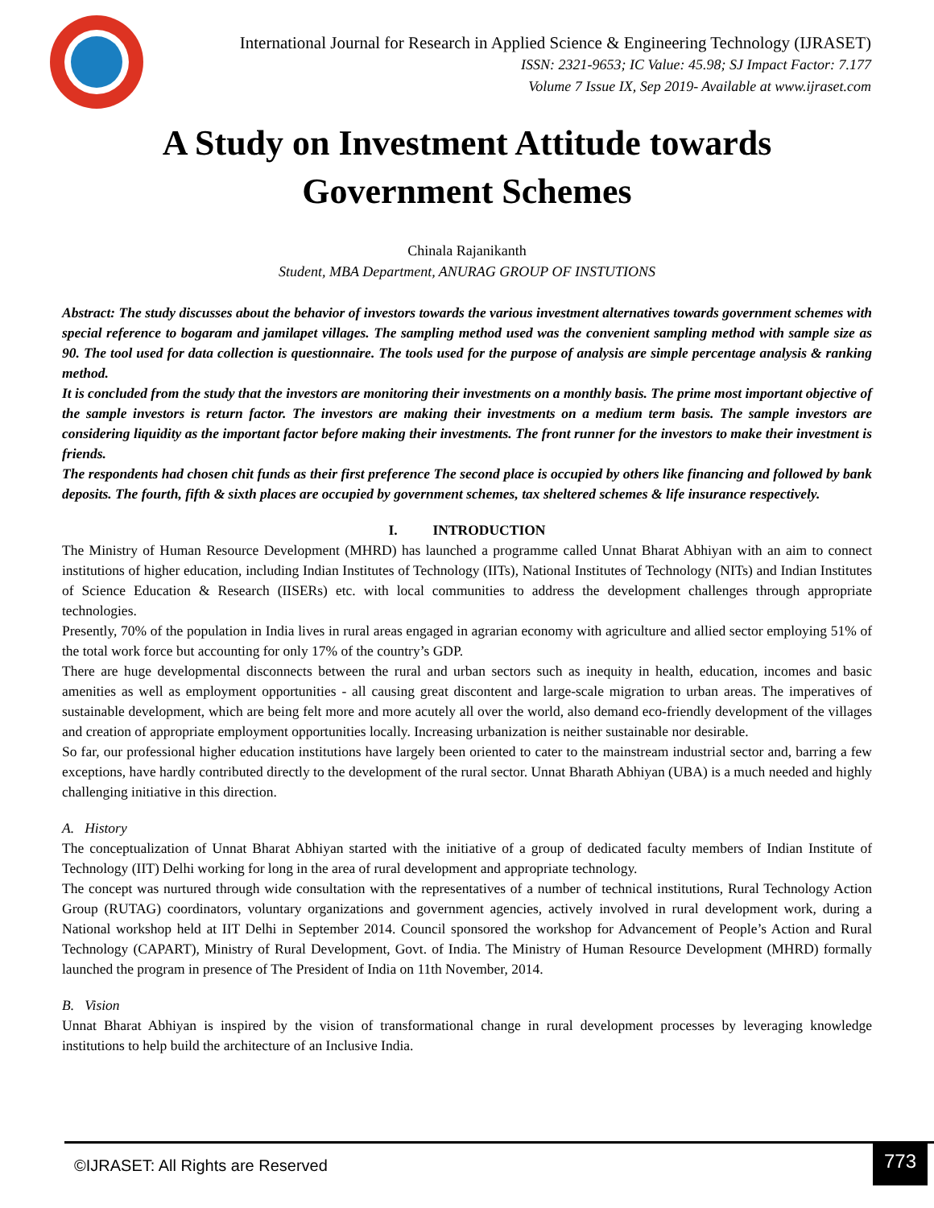International Journal for Research in Applied Science & Engineering Technology (IJRASET)
ISSN: 2321-9653; IC Value: 45.98; SJ Impact Factor: 7.177
Volume 7 Issue IX, Sep 2019- Available at www.ijraset.com
A Study on Investment Attitude towards
Government Schemes
Chinala Rajanikanth
Student, MBA Department, ANURAG GROUP OF INSTUTIONS
Abstract: The study discusses about the behavior of investors towards the various investment alternatives towards government schemes with special reference to bogaram and jamilapet villages. The sampling method used was the convenient sampling method with sample size as 90. The tool used for data collection is questionnaire. The tools used for the purpose of analysis are simple percentage analysis & ranking method.
It is concluded from the study that the investors are monitoring their investments on a monthly basis. The prime most important objective of the sample investors is return factor. The investors are making their investments on a medium term basis. The sample investors are considering liquidity as the important factor before making their investments. The front runner for the investors to make their investment is friends.
The respondents had chosen chit funds as their first preference The second place is occupied by others like financing and followed by bank deposits. The fourth, fifth & sixth places are occupied by government schemes, tax sheltered schemes & life insurance respectively.
I. INTRODUCTION
The Ministry of Human Resource Development (MHRD) has launched a programme called Unnat Bharat Abhiyan with an aim to connect institutions of higher education, including Indian Institutes of Technology (IITs), National Institutes of Technology (NITs) and Indian Institutes of Science Education & Research (IISERs) etc. with local communities to address the development challenges through appropriate technologies.
Presently, 70% of the population in India lives in rural areas engaged in agrarian economy with agriculture and allied sector employing 51% of the total work force but accounting for only 17% of the country’s GDP.
There are huge developmental disconnects between the rural and urban sectors such as inequity in health, education, incomes and basic amenities as well as employment opportunities - all causing great discontent and large-scale migration to urban areas. The imperatives of sustainable development, which are being felt more and more acutely all over the world, also demand eco-friendly development of the villages and creation of appropriate employment opportunities locally. Increasing urbanization is neither sustainable nor desirable.
So far, our professional higher education institutions have largely been oriented to cater to the mainstream industrial sector and, barring a few exceptions, have hardly contributed directly to the development of the rural sector. Unnat Bharath Abhiyan (UBA) is a much needed and highly challenging initiative in this direction.
A. History
The conceptualization of Unnat Bharat Abhiyan started with the initiative of a group of dedicated faculty members of Indian Institute of Technology (IIT) Delhi working for long in the area of rural development and appropriate technology.
The concept was nurtured through wide consultation with the representatives of a number of technical institutions, Rural Technology Action Group (RUTAG) coordinators, voluntary organizations and government agencies, actively involved in rural development work, during a National workshop held at IIT Delhi in September 2014. Council sponsored the workshop for Advancement of People’s Action and Rural Technology (CAPART), Ministry of Rural Development, Govt. of India. The Ministry of Human Resource Development (MHRD) formally launched the program in presence of The President of India on 11th November, 2014.
B. Vision
Unnat Bharat Abhiyan is inspired by the vision of transformational change in rural development processes by leveraging knowledge institutions to help build the architecture of an Inclusive India.
©IJRASET: All Rights are Reserved
773